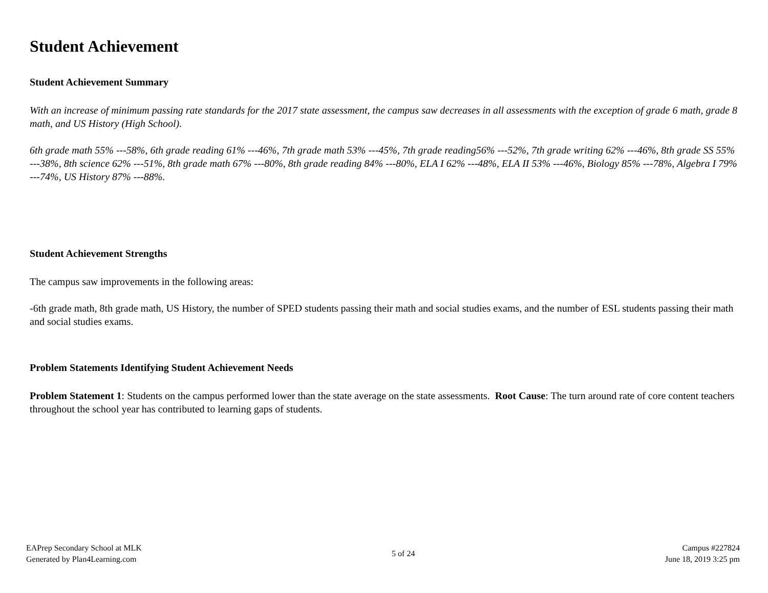Student Achievement
Student Achievement Summary
With an increase of minimum passing rate standards for the 2017 state assessment, the campus saw decreases in all assessments with the exception of grade 6 math, grade 8 math, and US History (High School).
6th grade math 55% ---58%, 6th grade reading 61% ---46%, 7th grade math 53% ---45%, 7th grade reading56% ---52%, 7th grade writing 62% ---46%, 8th grade SS 55% ---38%, 8th science 62% ---51%, 8th grade math 67% ---80%, 8th grade reading 84% ---80%, ELA I 62% ---48%, ELA II 53% ---46%, Biology 85% ---78%, Algebra I 79% ---74%, US History 87% ---88%.
Student Achievement Strengths
The campus saw improvements in the following areas:
-6th grade math, 8th grade math, US History, the number of SPED students passing their math and social studies exams, and the number of ESL students passing their math and social studies exams.
Problem Statements Identifying Student Achievement Needs
Problem Statement 1: Students on the campus performed lower than the state average on the state assessments. Root Cause: The turn around rate of core content teachers throughout the school year has contributed to learning gaps of students.
EAPrep Secondary School at MLK
Generated by Plan4Learning.com
5 of 24
Campus #227824
June 18, 2019 3:25 pm